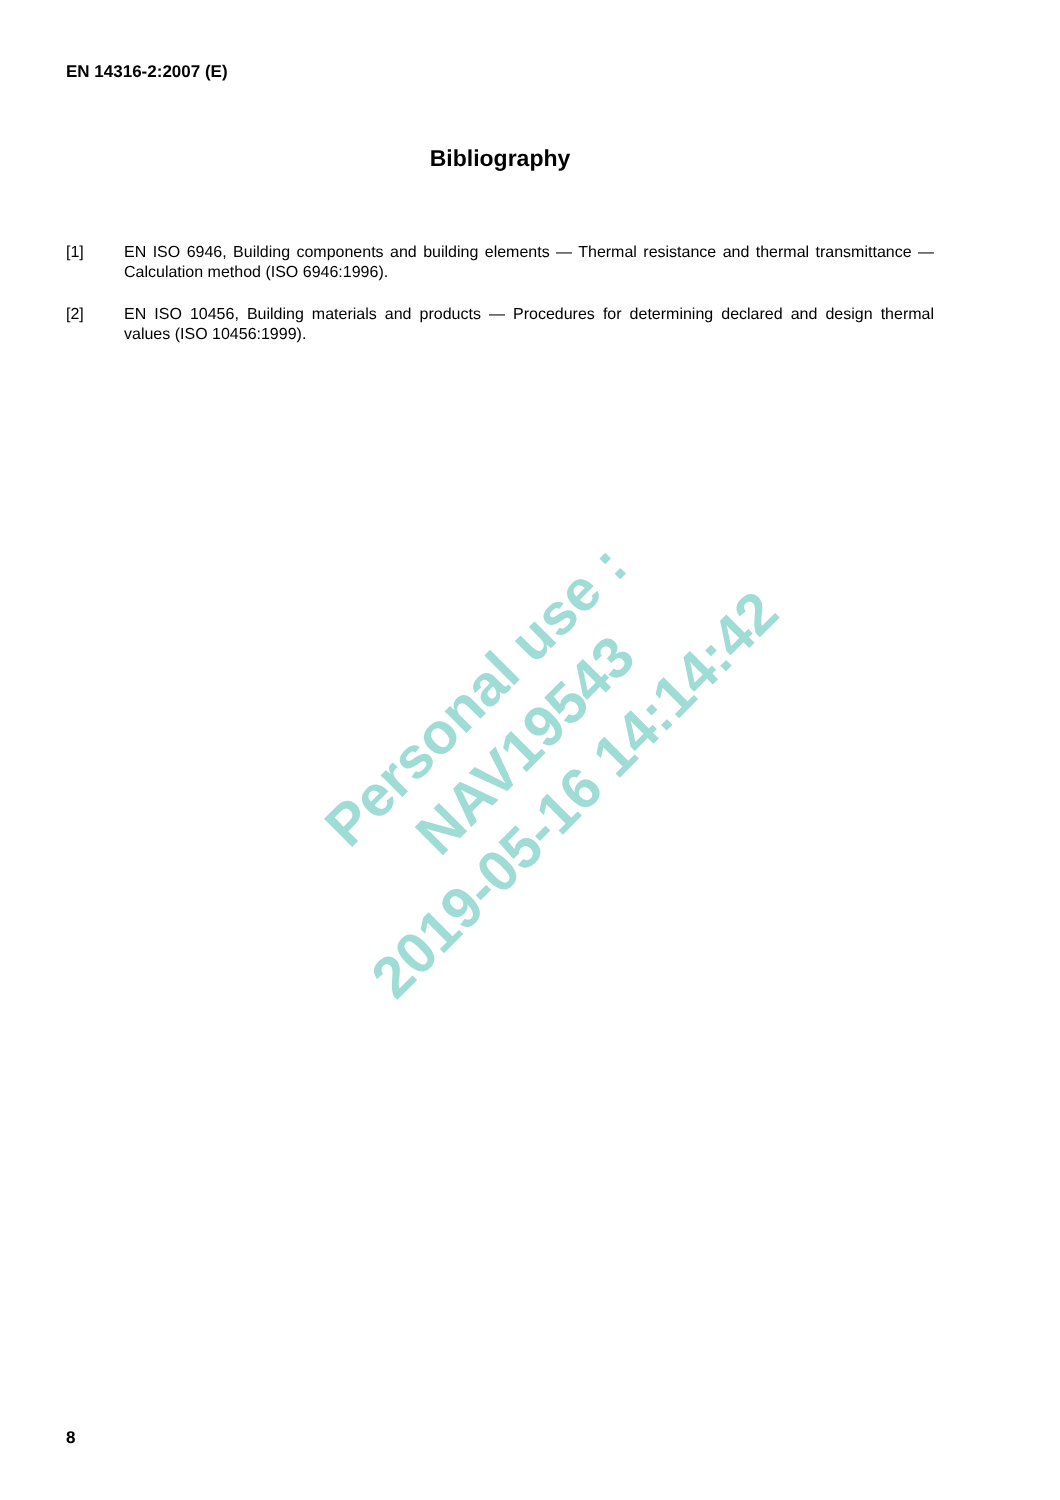EN 14316-2:2007 (E)
Bibliography
[1] EN ISO 6946, Building components and building elements — Thermal resistance and thermal transmittance — Calculation method (ISO 6946:1996).
[2] EN ISO 10456, Building materials and products — Procedures for determining declared and design thermal values (ISO 10456:1999).
Personal use : NAV19543
2019-05-16 14:14:42
8